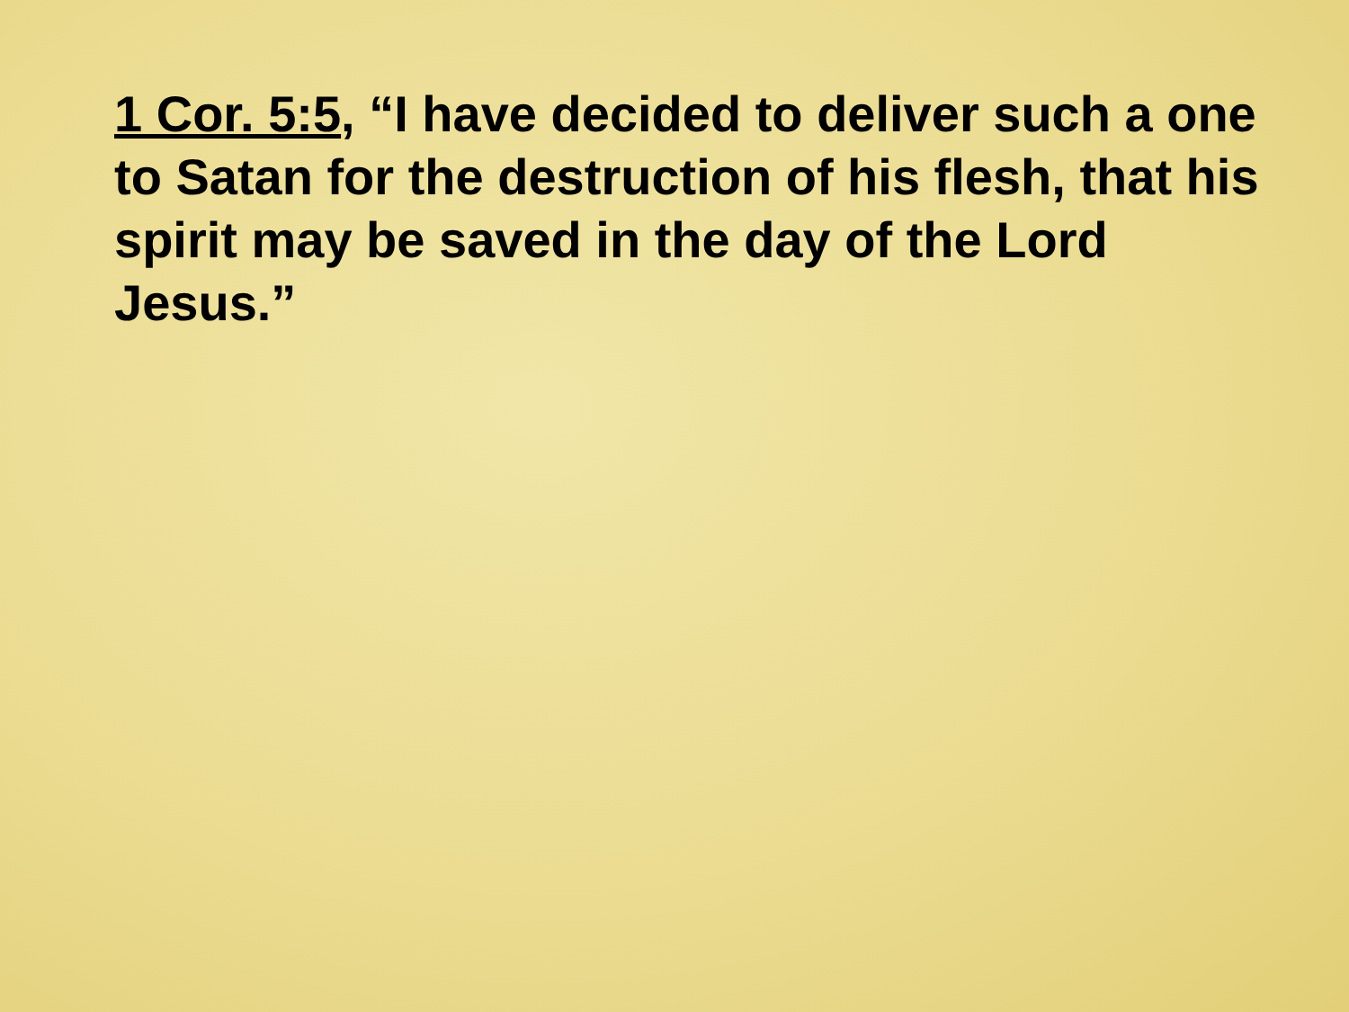1 Cor. 5:5, “I have decided to deliver such a one to Satan for the destruction of his flesh, that his spirit may be saved in the day of the Lord Jesus.”